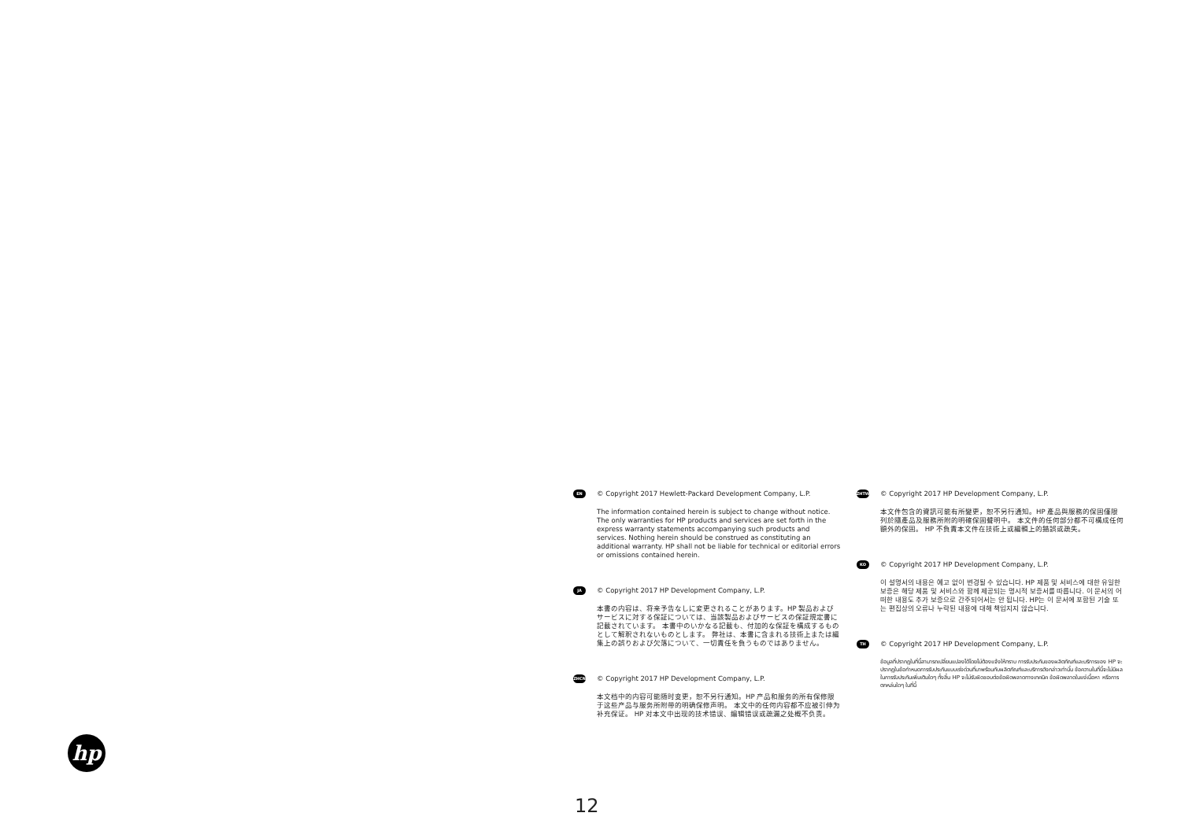EN
© Copyright 2017 Hewlett-Packard Development Company, L.P.
The information contained herein is subject to change without notice. The only warranties for HP products and services are set forth in the express warranty statements accompanying such products and services. Nothing herein should be construed as constituting an additional warranty. HP shall not be liable for technical or editorial errors or omissions contained herein.
JA
© Copyright 2017 HP Development Company, L.P.
本書の内容は、将来予告なしに変更されることがあります。HP 製品およびサービスに対する保証については、当該製品およびサービスの保証規定書に記載されています。 本書中のいかなる記載も、付加的な保証を構成するものとして解釈されないものとします。 弊社は、本書に含まれる技術上または編集上の誤りおよび欠落について、一切責任を負うものではありません。
ZHCN
© Copyright 2017 HP Development Company, L.P.
本文档中的内容可能随时变更，恕不另行通知。HP 产品和服务的所有保修限于这些产品与服务所附带的明确保修声明。 本文中的任何内容都不应被引伸为补充保证。 HP 对本文中出现的技术错误、编辑错误或疏漏之处概不负责。
ZHTW
© Copyright 2017 HP Development Company, L.P.
本文件包含的資訊可能有所變更，恕不另行通知。HP 產品與服務的保固僅限列於隨產品及服務所附的明確保固聲明中。 本文件的任何部分都不可構成任何額外的保固。 HP 不負責本文件在技術上或編輯上的錯誤或疏失。
KO
© Copyright 2017 HP Development Company, L.P.
이 설명서의 내용은 예고 없이 변경될 수 있습니다. HP 제품 및 서비스에 대한 유일한 보증은 해당 제품 및 서비스와 함께 제공되는 명시적 보증서를 따릅니다. 이 문서의 어떠한 내용도 추가 보증으로 간주되어서는 안 됩니다. HP는 이 문서에 포함된 기술 또는 편집상의 오류나 누락된 내용에 대해 책임지지 않습니다.
TH
© Copyright 2017 HP Development Company, L.P.
ข้อมูลที่ปรากฏในที่นี้สามารถเปลี่ยนแปลงได้โดยไม่ต้องแจ้งให้ทราบ การรับประกันของผลิตภัณฑ์และบริการของ HP จะปรากฏในข้อกำหนดการรับประกันแบบเร่งด่วนที่มาพร้อมกับผลิตภัณฑ์และบริการดังกล่าวเท่านั้น ข้อความในที่นี้จะไม่มีผลในการรับประกันเพิ่มเติมใดๆ ทั้งสิ้น HP จะไม่รับผิดชอบต่อข้อผิดพลาดทางเทคนิค ข้อผิดพลาดในแง่เนื้อหา หรือการตกหล่นใดๆ ในที่นี้
hp
12